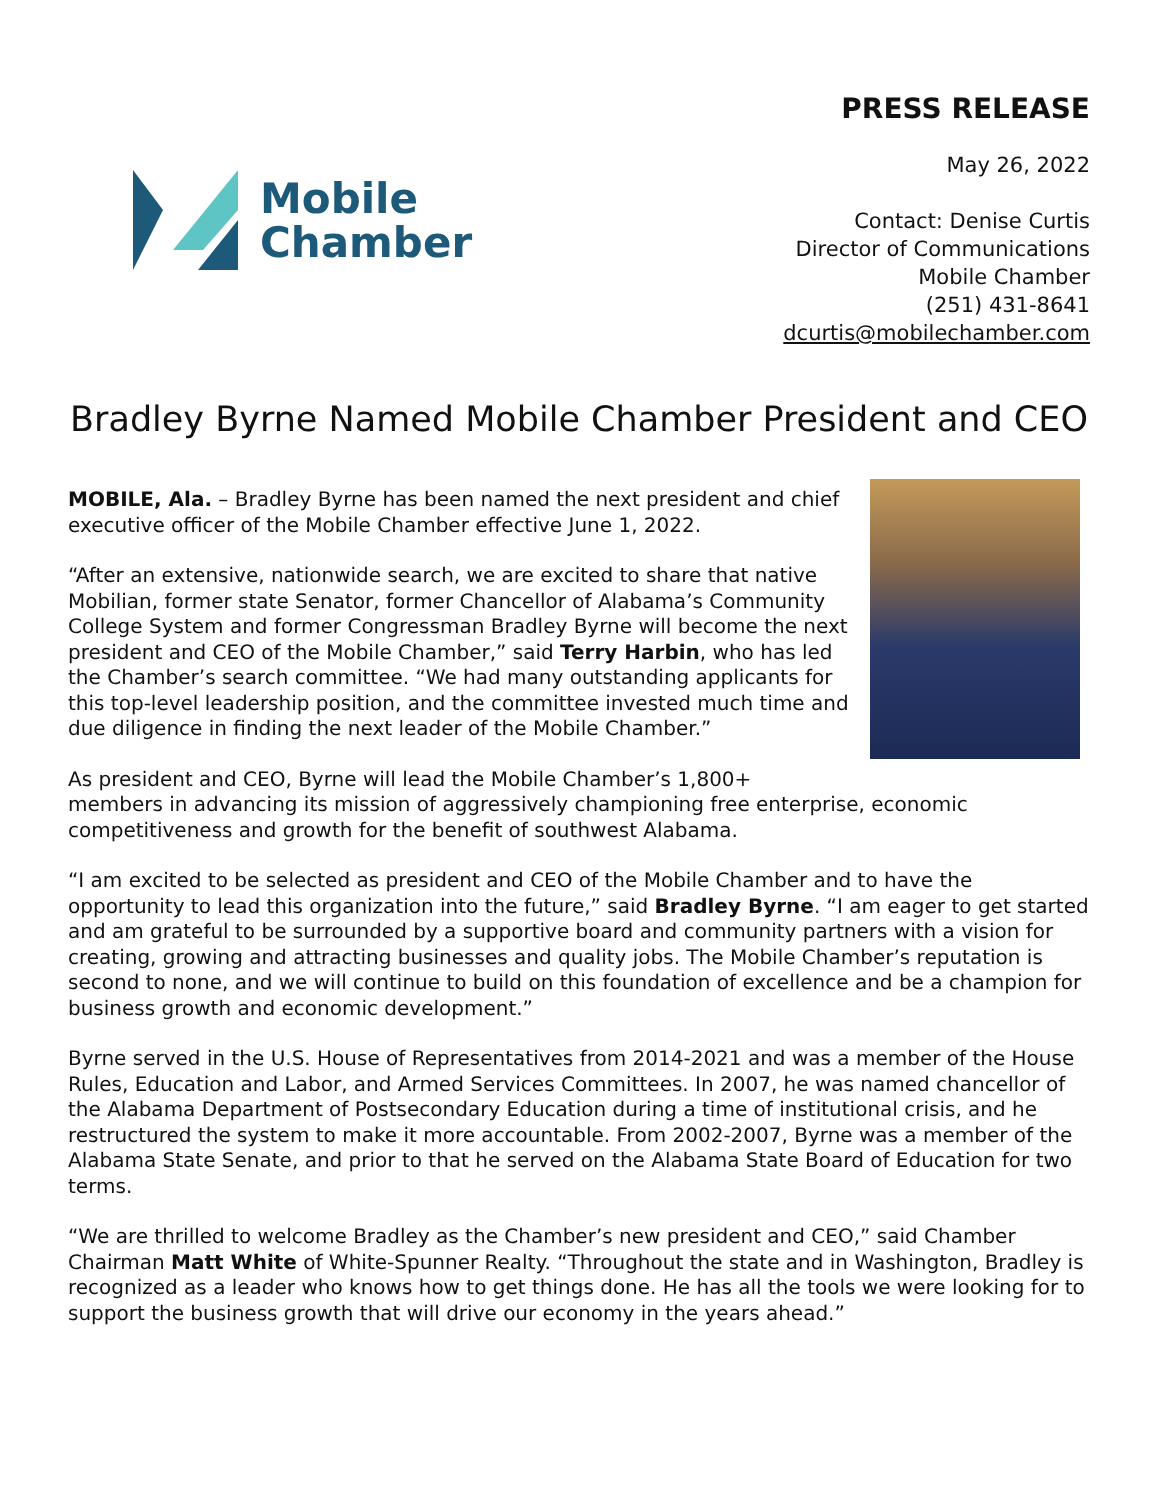Mobile
Chamber
PRESS RELEASE
May 26, 2022
Contact: Denise Curtis
Director of Communications
Mobile Chamber
(251) 431-8641
dcurtis@mobilechamber.com
Bradley Byrne Named Mobile Chamber President and CEO
MOBILE, Ala. – Bradley Byrne has been named the next president and chief executive officer of the Mobile Chamber effective June 1, 2022.
“After an extensive, nationwide search, we are excited to share that native Mobilian, former state Senator, former Chancellor of Alabama’s Community College System and former Congressman Bradley Byrne will become the next president and CEO of the Mobile Chamber,” said Terry Harbin, who has led the Chamber’s search committee. “We had many outstanding applicants for this top-level leadership position, and the committee invested much time and due diligence in finding the next leader of the Mobile Chamber.”
As president and CEO, Byrne will lead the Mobile Chamber’s 1,800+ members in advancing its mission of aggressively championing free enterprise, economic competitiveness and growth for the benefit of southwest Alabama.
“I am excited to be selected as president and CEO of the Mobile Chamber and to have the opportunity to lead this organization into the future,” said Bradley Byrne. “I am eager to get started and am grateful to be surrounded by a supportive board and community partners with a vision for creating, growing and attracting businesses and quality jobs. The Mobile Chamber’s reputation is second to none, and we will continue to build on this foundation of excellence and be a champion for business growth and economic development.”
Byrne served in the U.S. House of Representatives from 2014-2021 and was a member of the House Rules, Education and Labor, and Armed Services Committees. In 2007, he was named chancellor of the Alabama Department of Postsecondary Education during a time of institutional crisis, and he restructured the system to make it more accountable. From 2002-2007, Byrne was a member of the Alabama State Senate, and prior to that he served on the Alabama State Board of Education for two terms.
“We are thrilled to welcome Bradley as the Chamber’s new president and CEO,” said Chamber Chairman Matt White of White-Spunner Realty. “Throughout the state and in Washington, Bradley is recognized as a leader who knows how to get things done. He has all the tools we were looking for to support the business growth that will drive our economy in the years ahead.”